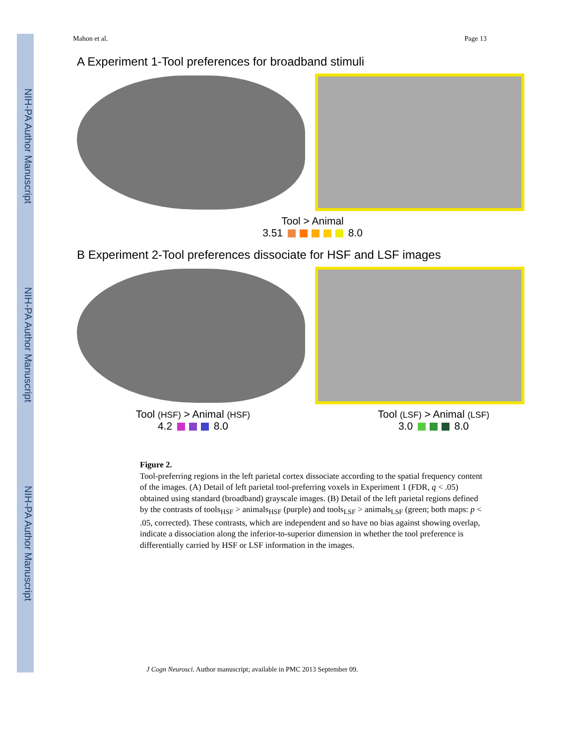NIH-PA Author Manuscript
NIH-PA Author Manuscript
NIH-PA Author Manuscript
Mahon et al. Page 13
A Experiment 1-Tool preferences for broadband stimuli
Tool > Animal
3.51 8.0
B Experiment 2-Tool preferences dissociate for HSF and LSF images
Tool (HSF) > Animal (HSF)
4.2 8.0
Tool (LSF) > Animal (LSF)
3.0 8.0
Figure 2.
Tool-preferring regions in the left parietal cortex dissociate according to the spatial frequency content of the images. (A) Detail of left parietal tool-preferring voxels in Experiment 1 (FDR, q < .05) obtained using standard (broadband) grayscale images. (B) Detail of the left parietal regions defined by the contrasts of tools<sub>HSF</sub> > animals<sub>HSF</sub> (purple) and tools<sub>LSF</sub> > animals<sub>LSF</sub> (green; both maps: p < .05, corrected). These contrasts, which are independent and so have no bias against showing overlap, indicate a dissociation along the inferior-to-superior dimension in whether the tool preference is differentially carried by HSF or LSF information in the images.
J Cogn Neurosci. Author manuscript; available in PMC 2013 September 09.